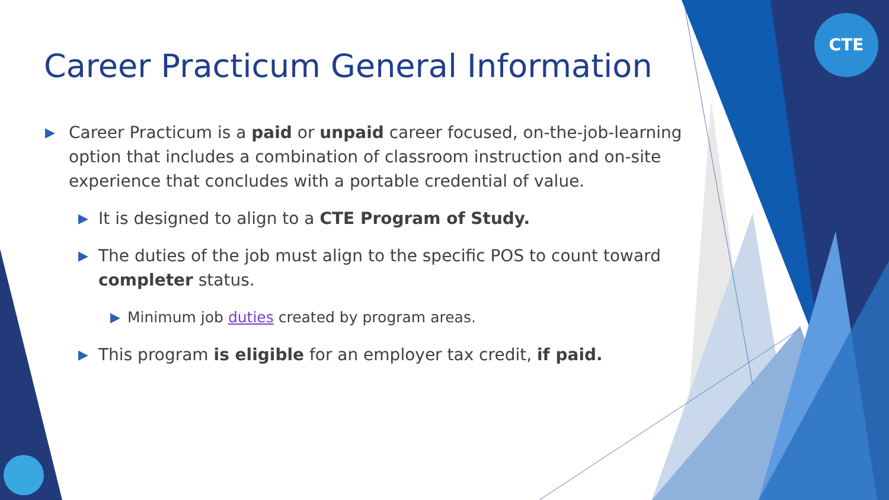CTE
Career Practicum General Information
▶ Career Practicum is a paid or unpaid career focused, on-the-job-learning option that includes a combination of classroom instruction and on-site experience that concludes with a portable credential of value.
▶ It is designed to align to a CTE Program of Study.
▶ The duties of the job must align to the specific POS to count toward completer status.
▶ Minimum job duties created by program areas.
▶ This program is eligible for an employer tax credit, if paid.